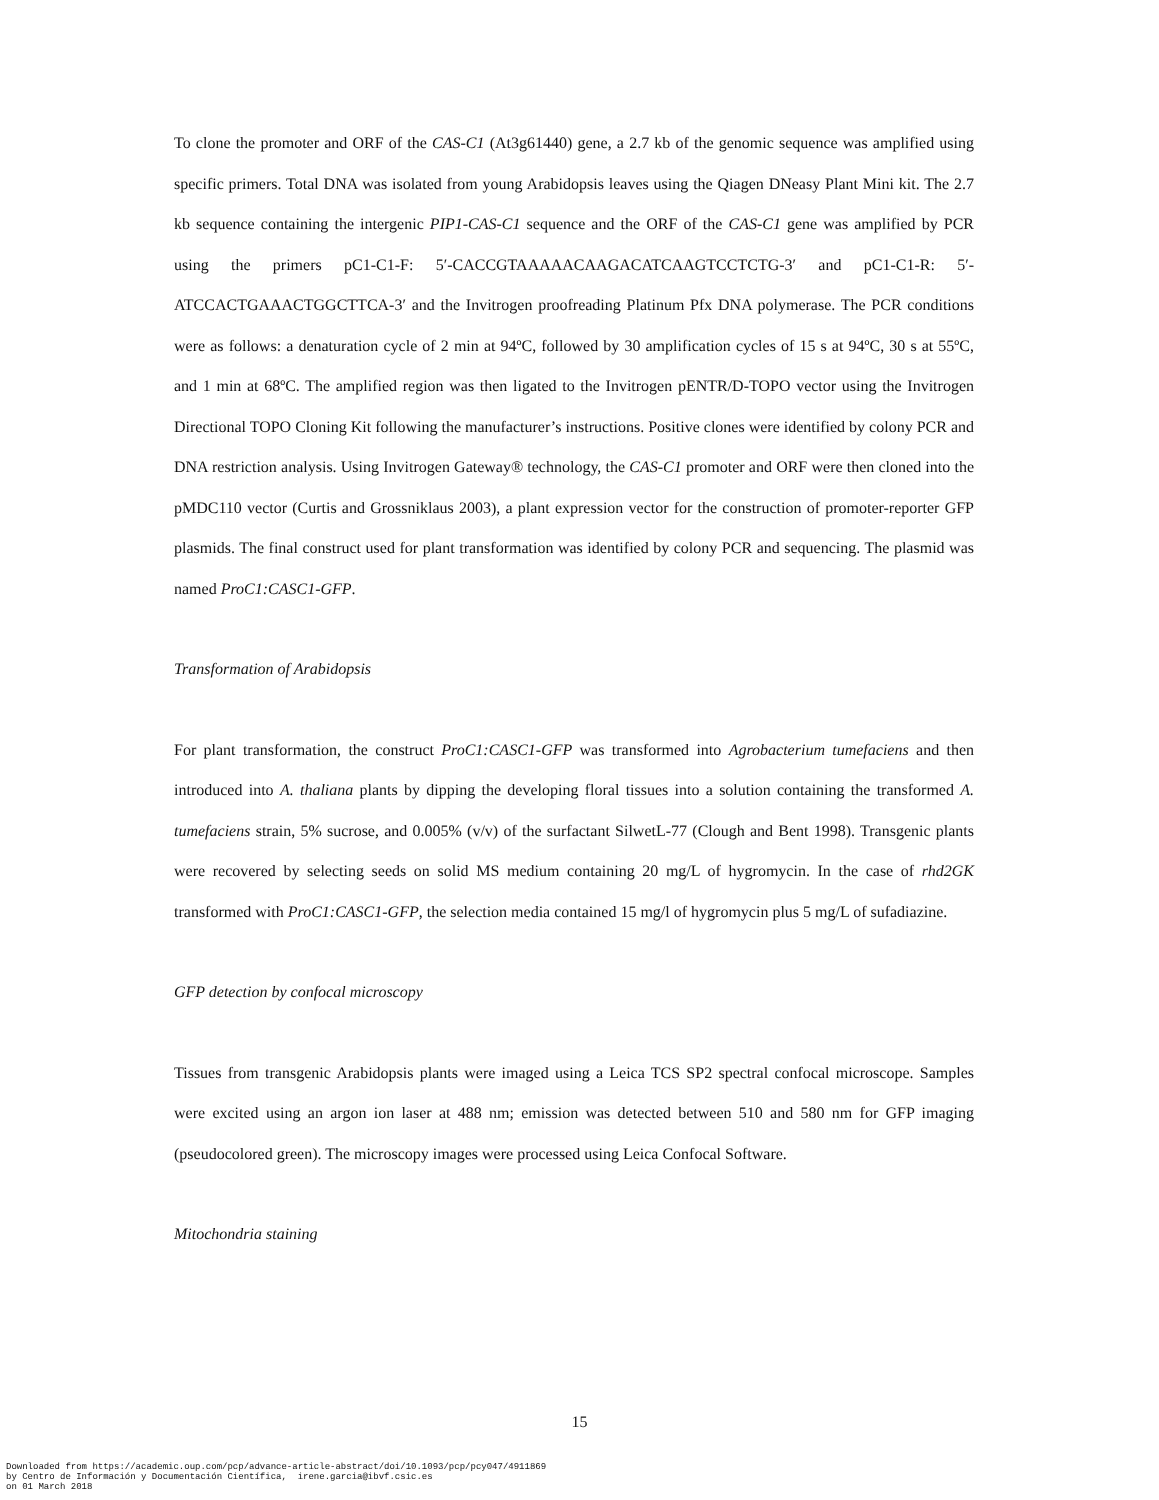To clone the promoter and ORF of the CAS-C1 (At3g61440) gene, a 2.7 kb of the genomic sequence was amplified using specific primers. Total DNA was isolated from young Arabidopsis leaves using the Qiagen DNeasy Plant Mini kit. The 2.7 kb sequence containing the intergenic PIP1-CAS-C1 sequence and the ORF of the CAS-C1 gene was amplified by PCR using the primers pC1-C1-F: 5′-CACCGTAAAAACAAGACATCAAGTCCTCTG-3′ and pC1-C1-R: 5′-ATCCACTGAAACTGGCTTCA-3′ and the Invitrogen proofreading Platinum Pfx DNA polymerase. The PCR conditions were as follows: a denaturation cycle of 2 min at 94ºC, followed by 30 amplification cycles of 15 s at 94ºC, 30 s at 55ºC, and 1 min at 68ºC. The amplified region was then ligated to the Invitrogen pENTR/D-TOPO vector using the Invitrogen Directional TOPO Cloning Kit following the manufacturer’s instructions. Positive clones were identified by colony PCR and DNA restriction analysis. Using Invitrogen Gateway® technology, the CAS-C1 promoter and ORF were then cloned into the pMDC110 vector (Curtis and Grossniklaus 2003), a plant expression vector for the construction of promoter-reporter GFP plasmids. The final construct used for plant transformation was identified by colony PCR and sequencing. The plasmid was named ProC1:CASC1-GFP.
Transformation of Arabidopsis
For plant transformation, the construct ProC1:CASC1-GFP was transformed into Agrobacterium tumefaciens and then introduced into A. thaliana plants by dipping the developing floral tissues into a solution containing the transformed A. tumefaciens strain, 5% sucrose, and 0.005% (v/v) of the surfactant SilwetL-77 (Clough and Bent 1998). Transgenic plants were recovered by selecting seeds on solid MS medium containing 20 mg/L of hygromycin. In the case of rhd2GK transformed with ProC1:CASC1-GFP, the selection media contained 15 mg/l of hygromycin plus 5 mg/L of sufadiazine.
GFP detection by confocal microscopy
Tissues from transgenic Arabidopsis plants were imaged using a Leica TCS SP2 spectral confocal microscope. Samples were excited using an argon ion laser at 488 nm; emission was detected between 510 and 580 nm for GFP imaging (pseudocolored green). The microscopy images were processed using Leica Confocal Software.
Mitochondria staining
15
Downloaded from https://academic.oup.com/pcp/advance-article-abstract/doi/10.1093/pcp/pcy047/4911869
by Centro de Información y Documentación Científica, irene.garcia@ibvf.csic.es
on 01 March 2018